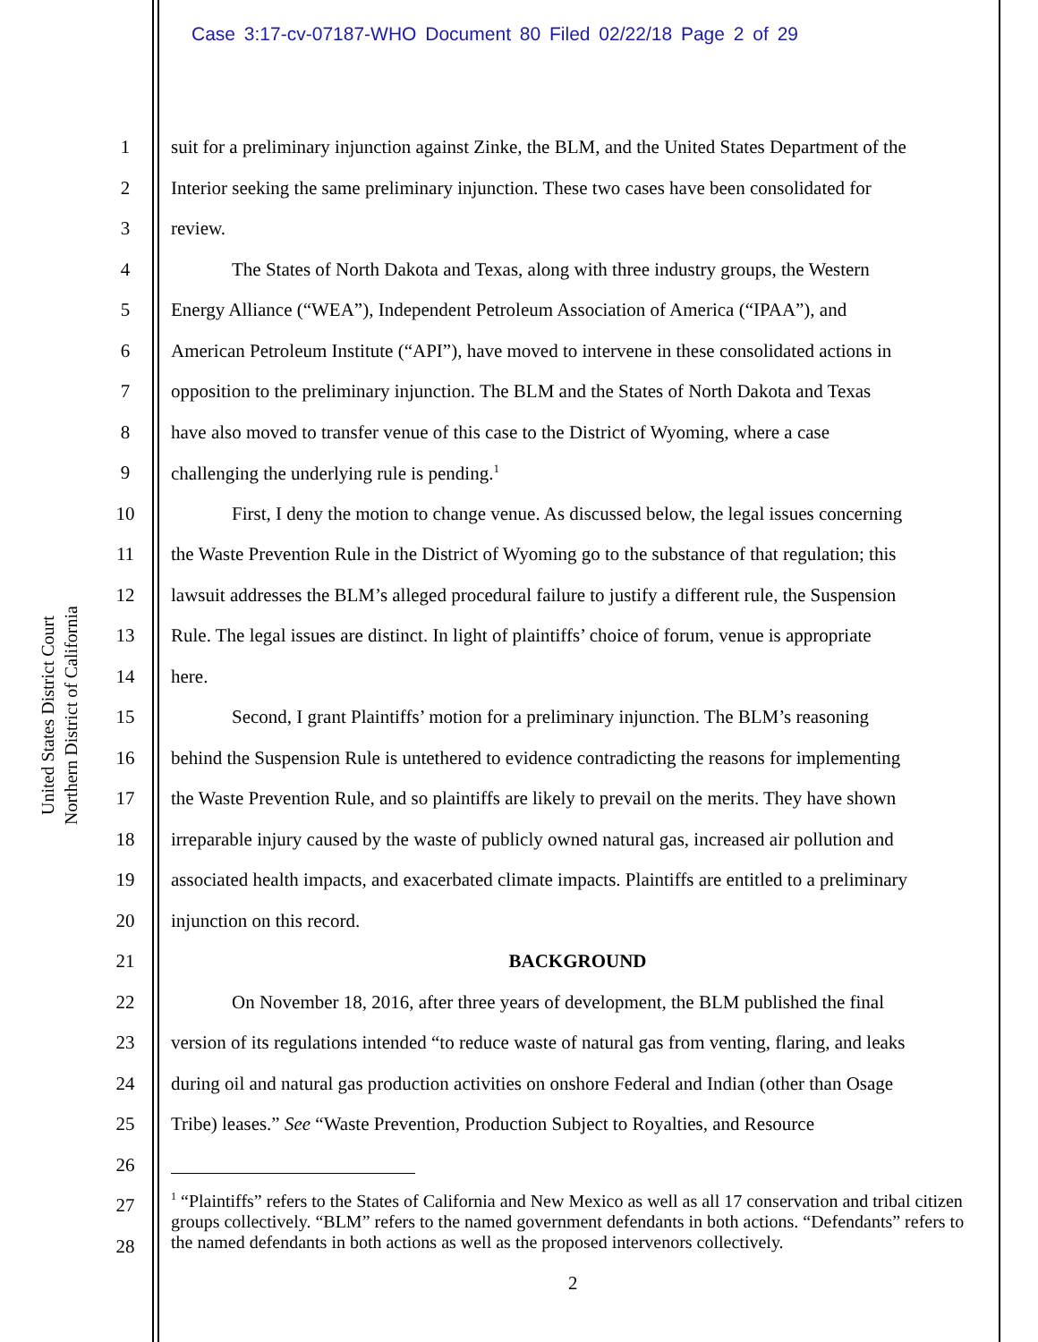Case 3:17-cv-07187-WHO Document 80 Filed 02/22/18 Page 2 of 29
United States District Court
Northern District of California
1 suit for a preliminary injunction against Zinke, the BLM, and the United States Department of the
2 Interior seeking the same preliminary injunction. These two cases have been consolidated for
3 review.
4 The States of North Dakota and Texas, along with three industry groups, the Western
5 Energy Alliance (“WEA”), Independent Petroleum Association of America (“IPAA”), and
6 American Petroleum Institute (“API”), have moved to intervene in these consolidated actions in
7 opposition to the preliminary injunction. The BLM and the States of North Dakota and Texas
8 have also moved to transfer venue of this case to the District of Wyoming, where a case
9 challenging the underlying rule is pending.<sup>1</sup>
10 First, I deny the motion to change venue. As discussed below, the legal issues concerning
11 the Waste Prevention Rule in the District of Wyoming go to the substance of that regulation; this
12 lawsuit addresses the BLM’s alleged procedural failure to justify a different rule, the Suspension
13 Rule. The legal issues are distinct. In light of plaintiffs’ choice of forum, venue is appropriate
14 here.
15 Second, I grant Plaintiffs’ motion for a preliminary injunction. The BLM’s reasoning
16 behind the Suspension Rule is untethered to evidence contradicting the reasons for implementing
17 the Waste Prevention Rule, and so plaintiffs are likely to prevail on the merits. They have shown
18 irreparable injury caused by the waste of publicly owned natural gas, increased air pollution and
19 associated health impacts, and exacerbated climate impacts. Plaintiffs are entitled to a preliminary
20 injunction on this record.
21 BACKGROUND
22 On November 18, 2016, after three years of development, the BLM published the final
23 version of its regulations intended “to reduce waste of natural gas from venting, flaring, and leaks
24 during oil and natural gas production activities on onshore Federal and Indian (other than Osage
25 Tribe) leases.” See “Waste Prevention, Production Subject to Royalties, and Resource
26
27
28
<sup>1</sup> “Plaintiffs” refers to the States of California and New Mexico as well as all 17 conservation and tribal citizen groups collectively. “BLM” refers to the named government defendants in both actions. “Defendants” refers to the named defendants in both actions as well as the proposed intervenors collectively.
2